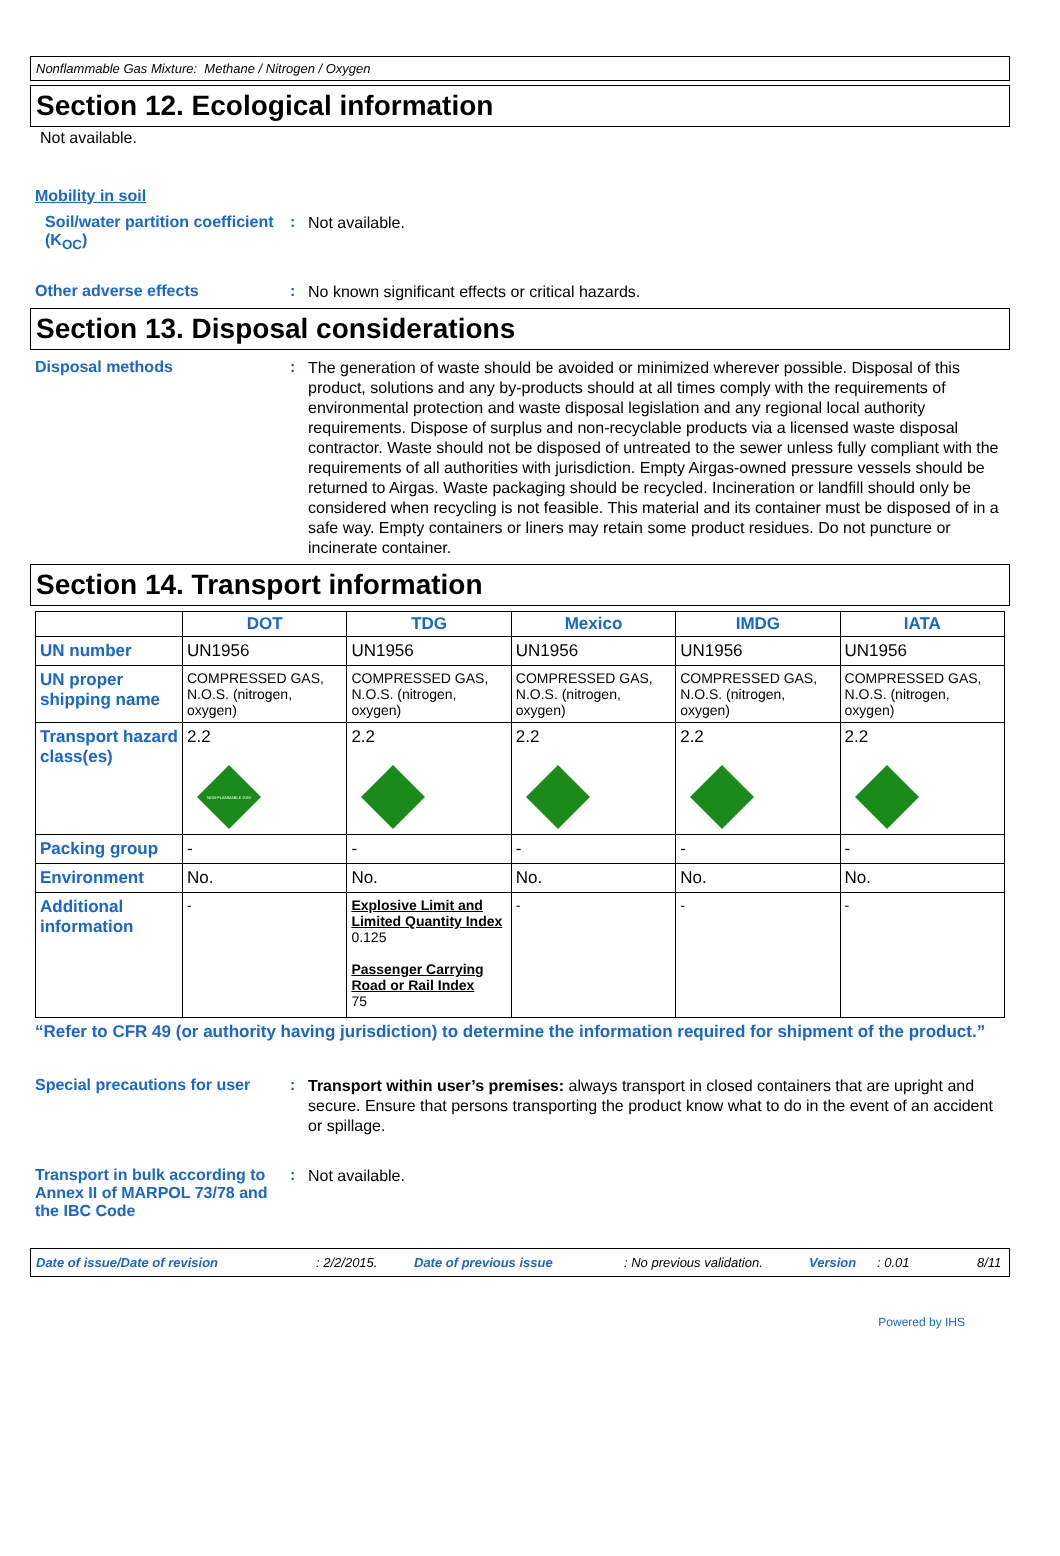Nonflammable Gas Mixture: Methane / Nitrogen / Oxygen
Section 12. Ecological information
Not available.
Mobility in soil
Soil/water partition coefficient (K<sub>OC</sub>)
:
Not available.
Other adverse effects :
No known significant effects or critical hazards.
Section 13. Disposal considerations
Disposal methods :
The generation of waste should be avoided or minimized wherever possible. Disposal of this product, solutions and any by-products should at all times comply with the requirements of environmental protection and waste disposal legislation and any regional local authority requirements. Dispose of surplus and non-recyclable products via a licensed waste disposal contractor. Waste should not be disposed of untreated to the sewer unless fully compliant with the requirements of all authorities with jurisdiction. Empty Airgas-owned pressure vessels should be returned to Airgas. Waste packaging should be recycled. Incineration or landfill should only be considered when recycling is not feasible. This material and its container must be disposed of in a safe way. Empty containers or liners may retain some product residues. Do not puncture or incinerate container.
Section 14. Transport information
| | DOT | TDG | Mexico | IMDG | IATA |
| --- | --- | --- | --- | --- | --- |
| UN number | UN1956 | UN1956 | UN1956 | UN1956 | UN1956 |
| UN proper shipping name | COMPRESSED GAS, N.O.S. (nitrogen, oxygen) | COMPRESSED GAS, N.O.S. (nitrogen, oxygen) | COMPRESSED GAS, N.O.S. (nitrogen, oxygen) | COMPRESSED GAS, N.O.S. (nitrogen, oxygen) | COMPRESSED GAS, N.O.S. (nitrogen, oxygen) |
| Transport hazard class(es) | 2.2 NON-FLAMMABLE GAS | 2.2 | 2.2 | 2.2 | 2.2 |
| Packing group | - | - | - | - | - |
| Environment | No. | No. | No. | No. | No. |
| Additional information | - | Explosive Limit and Limited Quantity Index 0.125 Passenger Carrying Road or Rail Index 75 | - | - | - |
“Refer to CFR 49 (or authority having jurisdiction) to determine the information required for shipment of the product.”
Special precautions for user
:
Transport within user’s premises: always transport in closed containers that are upright and secure. Ensure that persons transporting the product know what to do in the event of an accident or spillage.
Transport in bulk according to Annex II of MARPOL 73/78 and the IBC Code
:
Not available.
Date of issue/Date of revision: 2/2/2015. Date of previous issue: No previous validation. Version: 0.01 8/11
Powered by IHS